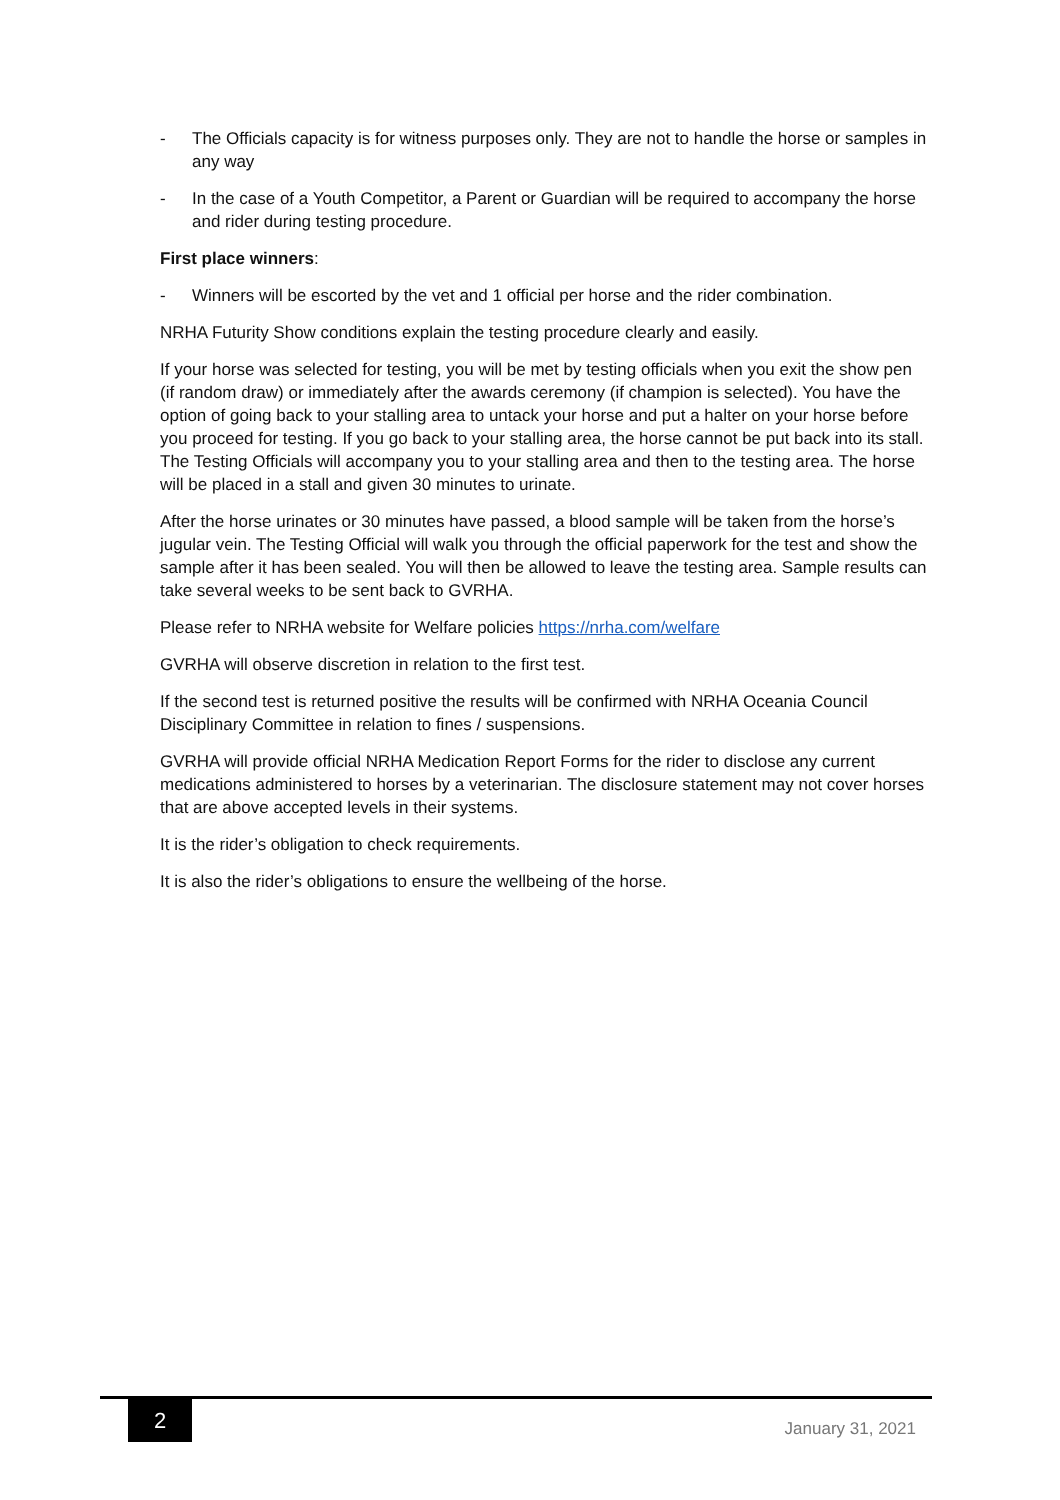- The Officials capacity is for witness purposes only. They are not to handle the horse or samples in any way
- In the case of a Youth Competitor, a Parent or Guardian will be required to accompany the horse and rider during testing procedure.
First place winners:
- Winners will be escorted by the vet and 1 official per horse and the rider combination.
NRHA Futurity Show conditions explain the testing procedure clearly and easily.
If your horse was selected for testing, you will be met by testing officials when you exit the show pen (if random draw) or immediately after the awards ceremony (if champion is selected). You have the option of going back to your stalling area to untack your horse and put a halter on your horse before you proceed for testing. If you go back to your stalling area, the horse cannot be put back into its stall. The Testing Officials will accompany you to your stalling area and then to the testing area. The horse will be placed in a stall and given 30 minutes to urinate.
After the horse urinates or 30 minutes have passed, a blood sample will be taken from the horse’s jugular vein. The Testing Official will walk you through the official paperwork for the test and show the sample after it has been sealed. You will then be allowed to leave the testing area. Sample results can take several weeks to be sent back to GVRHA.
Please refer to NRHA website for Welfare policies https://nrha.com/welfare
GVRHA will observe discretion in relation to the first test.
If the second test is returned positive the results will be confirmed with NRHA Oceania Council Disciplinary Committee in relation to fines / suspensions.
GVRHA will provide official NRHA Medication Report Forms for the rider to disclose any current medications administered to horses by a veterinarian. The disclosure statement may not cover horses that are above accepted levels in their systems.
It is the rider’s obligation to check requirements.
It is also the rider’s obligations to ensure the wellbeing of the horse.
2
January 31, 2021